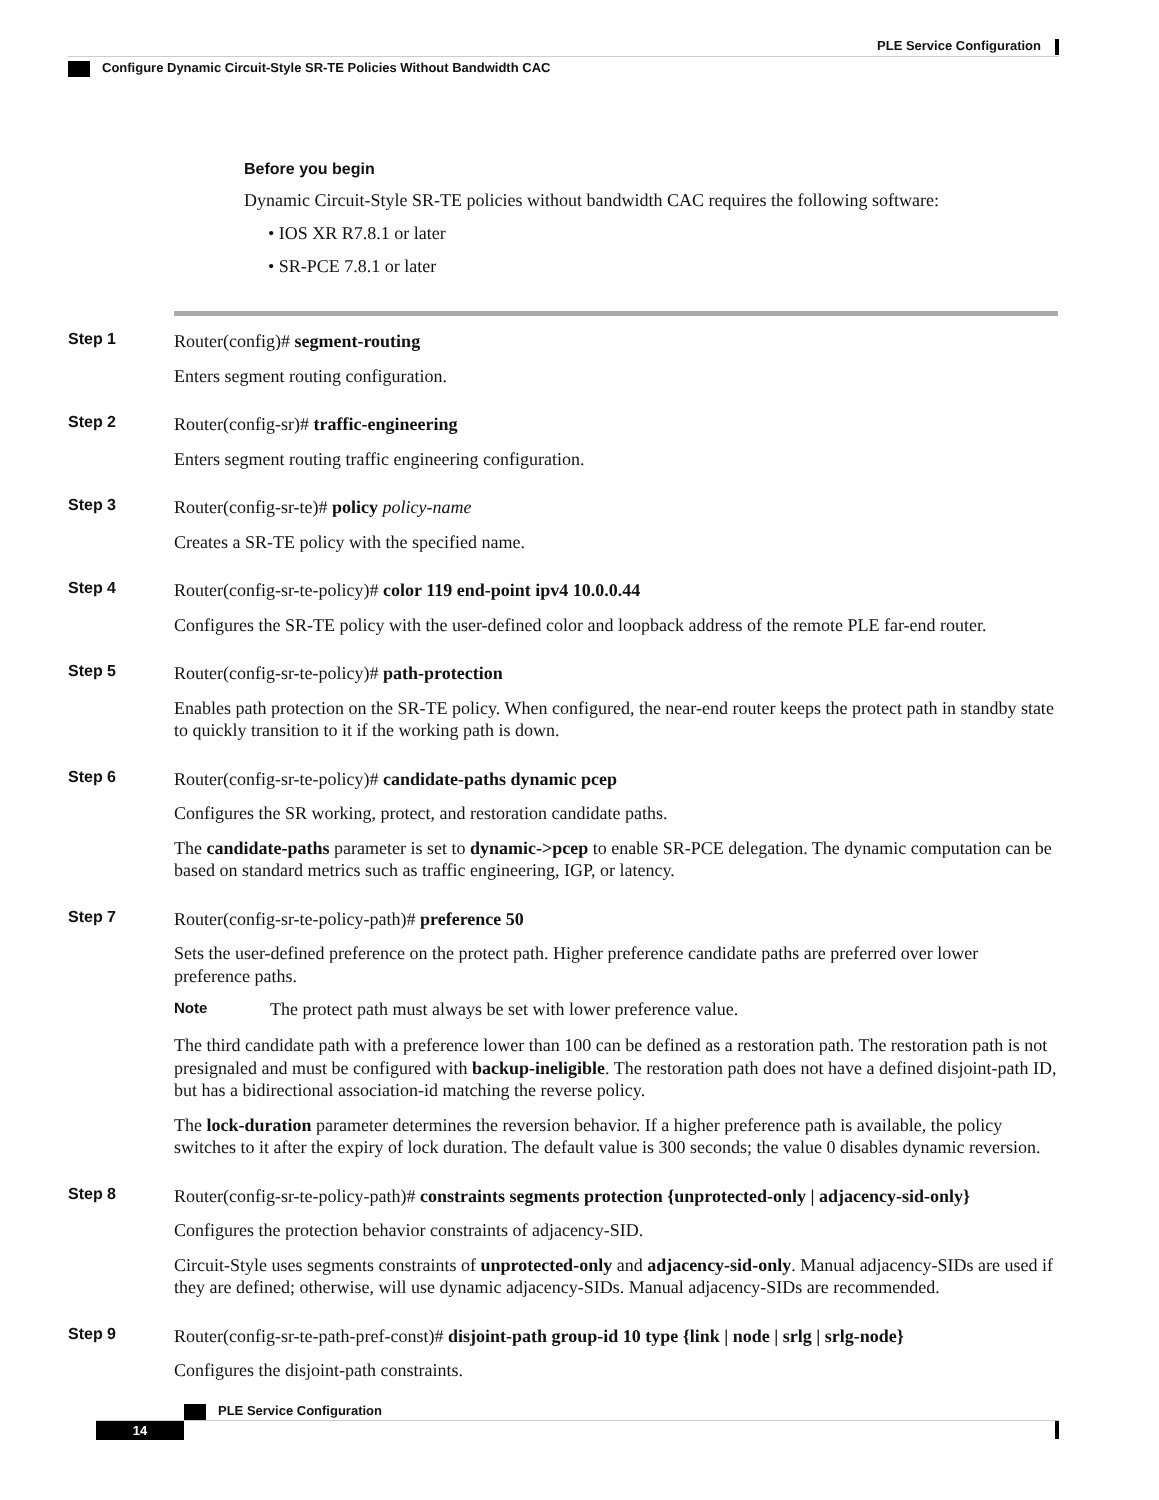PLE Service Configuration
Configure Dynamic Circuit-Style SR-TE Policies Without Bandwidth CAC
Before you begin
Dynamic Circuit-Style SR-TE policies without bandwidth CAC requires the following software:
• IOS XR R7.8.1 or later
• SR-PCE 7.8.1 or later
Step 1
Router(config)# segment-routing
Enters segment routing configuration.
Step 2
Router(config-sr)# traffic-engineering
Enters segment routing traffic engineering configuration.
Step 3
Router(config-sr-te)# policy policy-name
Creates a SR-TE policy with the specified name.
Step 4
Router(config-sr-te-policy)# color 119 end-point ipv4 10.0.0.44
Configures the SR-TE policy with the user-defined color and loopback address of the remote PLE far-end router.
Step 5
Router(config-sr-te-policy)# path-protection
Enables path protection on the SR-TE policy. When configured, the near-end router keeps the protect path in standby state to quickly transition to it if the working path is down.
Step 6
Router(config-sr-te-policy)# candidate-paths dynamic pcep
Configures the SR working, protect, and restoration candidate paths.
The candidate-paths parameter is set to dynamic->pcep to enable SR-PCE delegation. The dynamic computation can be based on standard metrics such as traffic engineering, IGP, or latency.
Step 7
Router(config-sr-te-policy-path)# preference 50
Sets the user-defined preference on the protect path. Higher preference candidate paths are preferred over lower preference paths.
Note The protect path must always be set with lower preference value.
The third candidate path with a preference lower than 100 can be defined as a restoration path. The restoration path is not presignaled and must be configured with backup-ineligible. The restoration path does not have a defined disjoint-path ID, but has a bidirectional association-id matching the reverse policy.
The lock-duration parameter determines the reversion behavior. If a higher preference path is available, the policy switches to it after the expiry of lock duration. The default value is 300 seconds; the value 0 disables dynamic reversion.
Step 8
Router(config-sr-te-policy-path)# constraints segments protection {unprotected-only | adjacency-sid-only}
Configures the protection behavior constraints of adjacency-SID.
Circuit-Style uses segments constraints of unprotected-only and adjacency-sid-only. Manual adjacency-SIDs are used if they are defined; otherwise, will use dynamic adjacency-SIDs. Manual adjacency-SIDs are recommended.
Step 9
Router(config-sr-te-path-pref-const)# disjoint-path group-id 10 type {link | node | srlg | srlg-node}
Configures the disjoint-path constraints.
PLE Service Configuration
14